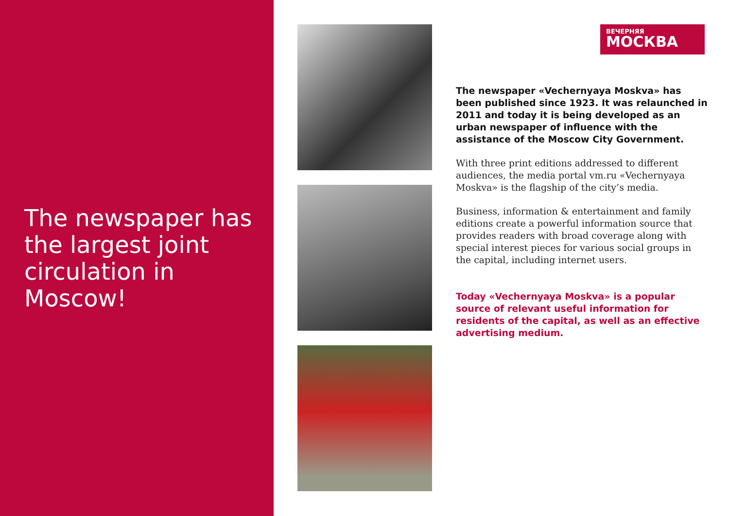The newspaper has the largest joint circulation in Moscow!
ВЕЧЕРНЯЯ
МОСКВА
The newspaper «Vechernyaya Moskva» has been published since 1923. It was relaunched in 2011 and today it is being developed as an urban newspaper of influence with the assistance of the Moscow City Government.
With three print editions addressed to different audiences, the media portal vm.ru «Vechernyaya Moskva» is the flagship of the city’s media.
Business, information & entertainment and family editions create a powerful information source that provides readers with broad coverage along with special interest pieces for various social groups in the capital, including internet users.
Today «Vechernyaya Moskva» is a popular source of relevant useful information for residents of the capital, as well as an effective advertising medium.